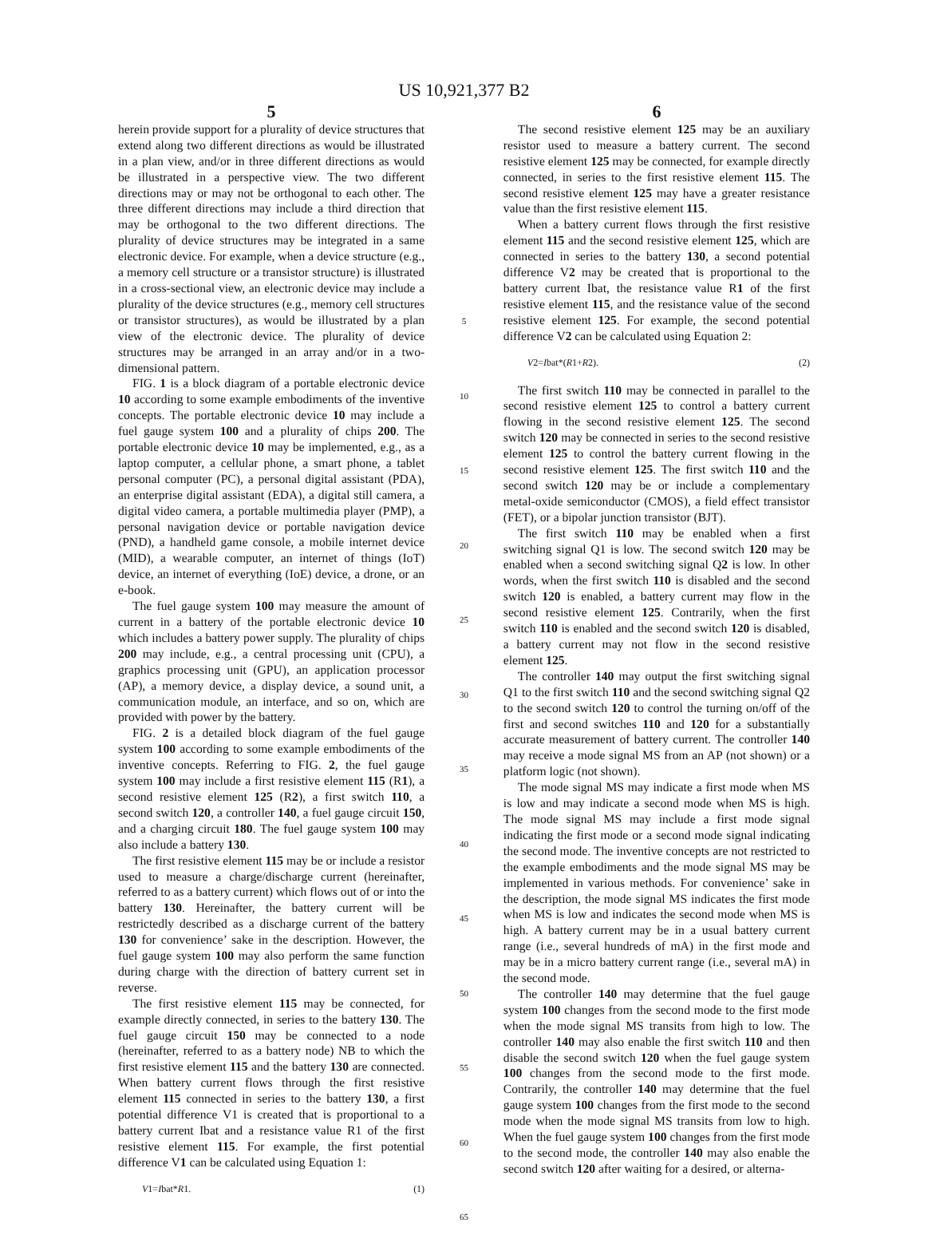US 10,921,377 B2
5
herein provide support for a plurality of device structures that extend along two different directions as would be illustrated in a plan view, and/or in three different directions as would be illustrated in a perspective view. The two different directions may or may not be orthogonal to each other. The three different directions may include a third direction that may be orthogonal to the two different directions. The plurality of device structures may be integrated in a same electronic device. For example, when a device structure (e.g., a memory cell structure or a transistor structure) is illustrated in a cross-sectional view, an electronic device may include a plurality of the device structures (e.g., memory cell structures or transistor structures), as would be illustrated by a plan view of the electronic device. The plurality of device structures may be arranged in an array and/or in a two-dimensional pattern.
FIG. 1 is a block diagram of a portable electronic device 10 according to some example embodiments of the inventive concepts. The portable electronic device 10 may include a fuel gauge system 100 and a plurality of chips 200. The portable electronic device 10 may be implemented, e.g., as a laptop computer, a cellular phone, a smart phone, a tablet personal computer (PC), a personal digital assistant (PDA), an enterprise digital assistant (EDA), a digital still camera, a digital video camera, a portable multimedia player (PMP), a personal navigation device or portable navigation device (PND), a handheld game console, a mobile internet device (MID), a wearable computer, an internet of things (IoT) device, an internet of everything (IoE) device, a drone, or an e-book.
The fuel gauge system 100 may measure the amount of current in a battery of the portable electronic device 10 which includes a battery power supply. The plurality of chips 200 may include, e.g., a central processing unit (CPU), a graphics processing unit (GPU), an application processor (AP), a memory device, a display device, a sound unit, a communication module, an interface, and so on, which are provided with power by the battery.
FIG. 2 is a detailed block diagram of the fuel gauge system 100 according to some example embodiments of the inventive concepts. Referring to FIG. 2, the fuel gauge system 100 may include a first resistive element 115 (R1), a second resistive element 125 (R2), a first switch 110, a second switch 120, a controller 140, a fuel gauge circuit 150, and a charging circuit 180. The fuel gauge system 100 may also include a battery 130.
The first resistive element 115 may be or include a resistor used to measure a charge/discharge current (hereinafter, referred to as a battery current) which flows out of or into the battery 130. Hereinafter, the battery current will be restrictedly described as a discharge current of the battery 130 for convenience’ sake in the description. However, the fuel gauge system 100 may also perform the same function during charge with the direction of battery current set in reverse.
The first resistive element 115 may be connected, for example directly connected, in series to the battery 130. The fuel gauge circuit 150 may be connected to a node (hereinafter, referred to as a battery node) NB to which the first resistive element 115 and the battery 130 are connected. When battery current flows through the first resistive element 115 connected in series to the battery 130, a first potential difference V1 is created that is proportional to a battery current Ibat and a resistance value R1 of the first resistive element 115. For example, the first potential difference V1 can be calculated using Equation 1:
V1=Ibat*R1. (1)
5 10 15 20 25 30 35 40 45 50 55 60 65
6
The second resistive element 125 may be an auxiliary resistor used to measure a battery current. The second resistive element 125 may be connected, for example directly connected, in series to the first resistive element 115. The second resistive element 125 may have a greater resistance value than the first resistive element 115.
When a battery current flows through the first resistive element 115 and the second resistive element 125, which are connected in series to the battery 130, a second potential difference V2 may be created that is proportional to the battery current Ibat, the resistance value R1 of the first resistive element 115, and the resistance value of the second resistive element 125. For example, the second potential difference V2 can be calculated using Equation 2:
V2=Ibat*(R1+R2). (2)
The first switch 110 may be connected in parallel to the second resistive element 125 to control a battery current flowing in the second resistive element 125. The second switch 120 may be connected in series to the second resistive element 125 to control the battery current flowing in the second resistive element 125. The first switch 110 and the second switch 120 may be or include a complementary metal-oxide semiconductor (CMOS), a field effect transistor (FET), or a bipolar junction transistor (BJT).
The first switch 110 may be enabled when a first switching signal Q1 is low. The second switch 120 may be enabled when a second switching signal Q2 is low. In other words, when the first switch 110 is disabled and the second switch 120 is enabled, a battery current may flow in the second resistive element 125. Contrarily, when the first switch 110 is enabled and the second switch 120 is disabled, a battery current may not flow in the second resistive element 125.
The controller 140 may output the first switching signal Q1 to the first switch 110 and the second switching signal Q2 to the second switch 120 to control the turning on/off of the first and second switches 110 and 120 for a substantially accurate measurement of battery current. The controller 140 may receive a mode signal MS from an AP (not shown) or a platform logic (not shown).
The mode signal MS may indicate a first mode when MS is low and may indicate a second mode when MS is high. The mode signal MS may include a first mode signal indicating the first mode or a second mode signal indicating the second mode. The inventive concepts are not restricted to the example embodiments and the mode signal MS may be implemented in various methods. For convenience’ sake in the description, the mode signal MS indicates the first mode when MS is low and indicates the second mode when MS is high. A battery current may be in a usual battery current range (i.e., several hundreds of mA) in the first mode and may be in a micro battery current range (i.e., several mA) in the second mode.
The controller 140 may determine that the fuel gauge system 100 changes from the second mode to the first mode when the mode signal MS transits from high to low. The controller 140 may also enable the first switch 110 and then disable the second switch 120 when the fuel gauge system 100 changes from the second mode to the first mode. Contrarily, the controller 140 may determine that the fuel gauge system 100 changes from the first mode to the second mode when the mode signal MS transits from low to high. When the fuel gauge system 100 changes from the first mode to the second mode, the controller 140 may also enable the second switch 120 after waiting for a desired, or alterna-